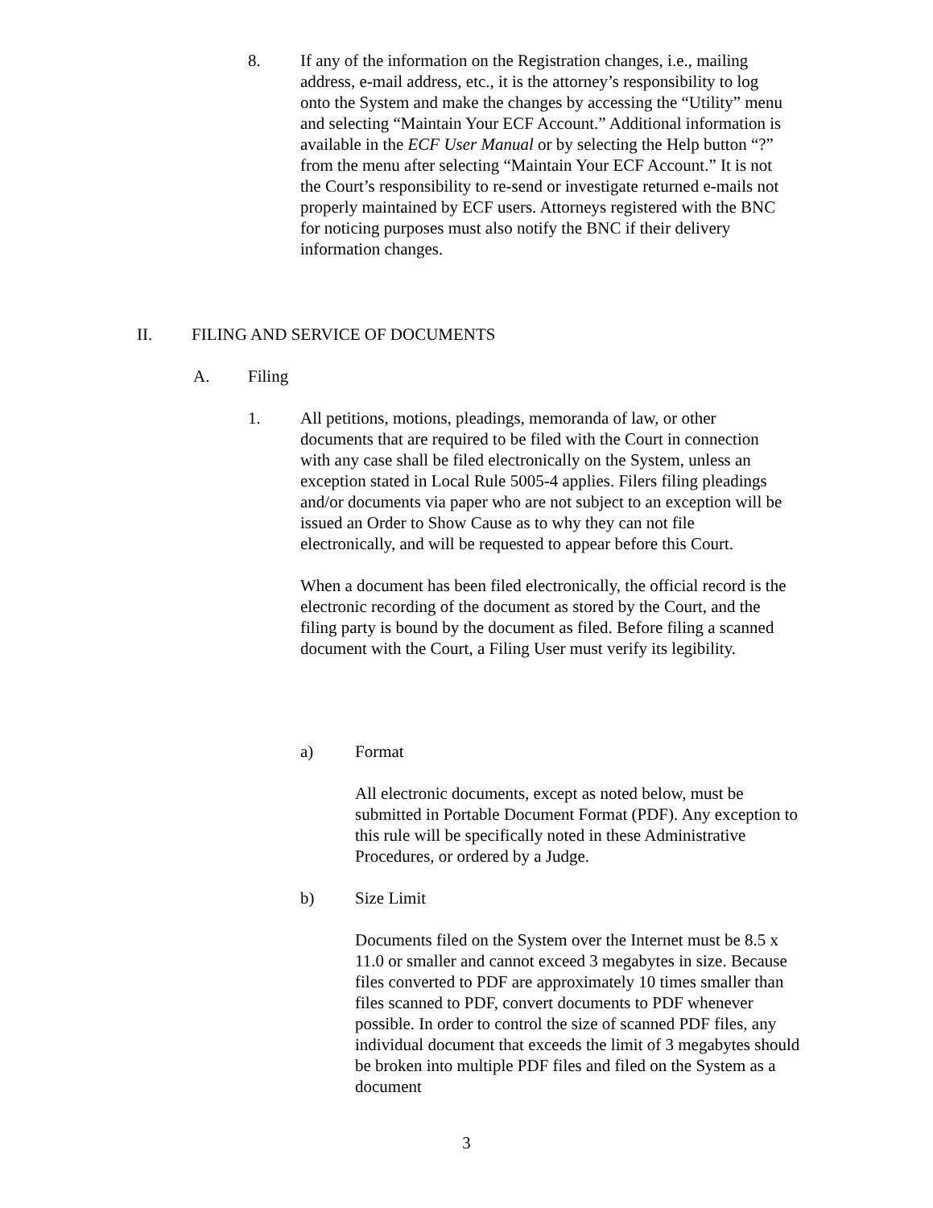8. If any of the information on the Registration changes, i.e., mailing address, e-mail address, etc., it is the attorney’s responsibility to log onto the System and make the changes by accessing the “Utility” menu and selecting “Maintain Your ECF Account.” Additional information is available in the ECF User Manual or by selecting the Help button “?” from the menu after selecting “Maintain Your ECF Account.” It is not the Court’s responsibility to re-send or investigate returned e-mails not properly maintained by ECF users. Attorneys registered with the BNC for noticing purposes must also notify the BNC if their delivery information changes.
II. FILING AND SERVICE OF DOCUMENTS
A. Filing
1. All petitions, motions, pleadings, memoranda of law, or other documents that are required to be filed with the Court in connection with any case shall be filed electronically on the System, unless an exception stated in Local Rule 5005-4 applies. Filers filing pleadings and/or documents via paper who are not subject to an exception will be issued an Order to Show Cause as to why they can not file electronically, and will be requested to appear before this Court.
When a document has been filed electronically, the official record is the electronic recording of the document as stored by the Court, and the filing party is bound by the document as filed. Before filing a scanned document with the Court, a Filing User must verify its legibility.
a) Format
All electronic documents, except as noted below, must be submitted in Portable Document Format (PDF). Any exception to this rule will be specifically noted in these Administrative Procedures, or ordered by a Judge.
b) Size Limit
Documents filed on the System over the Internet must be 8.5 x 11.0 or smaller and cannot exceed 3 megabytes in size. Because files converted to PDF are approximately 10 times smaller than files scanned to PDF, convert documents to PDF whenever possible. In order to control the size of scanned PDF files, any individual document that exceeds the limit of 3 megabytes should be broken into multiple PDF files and filed on the System as a document
3